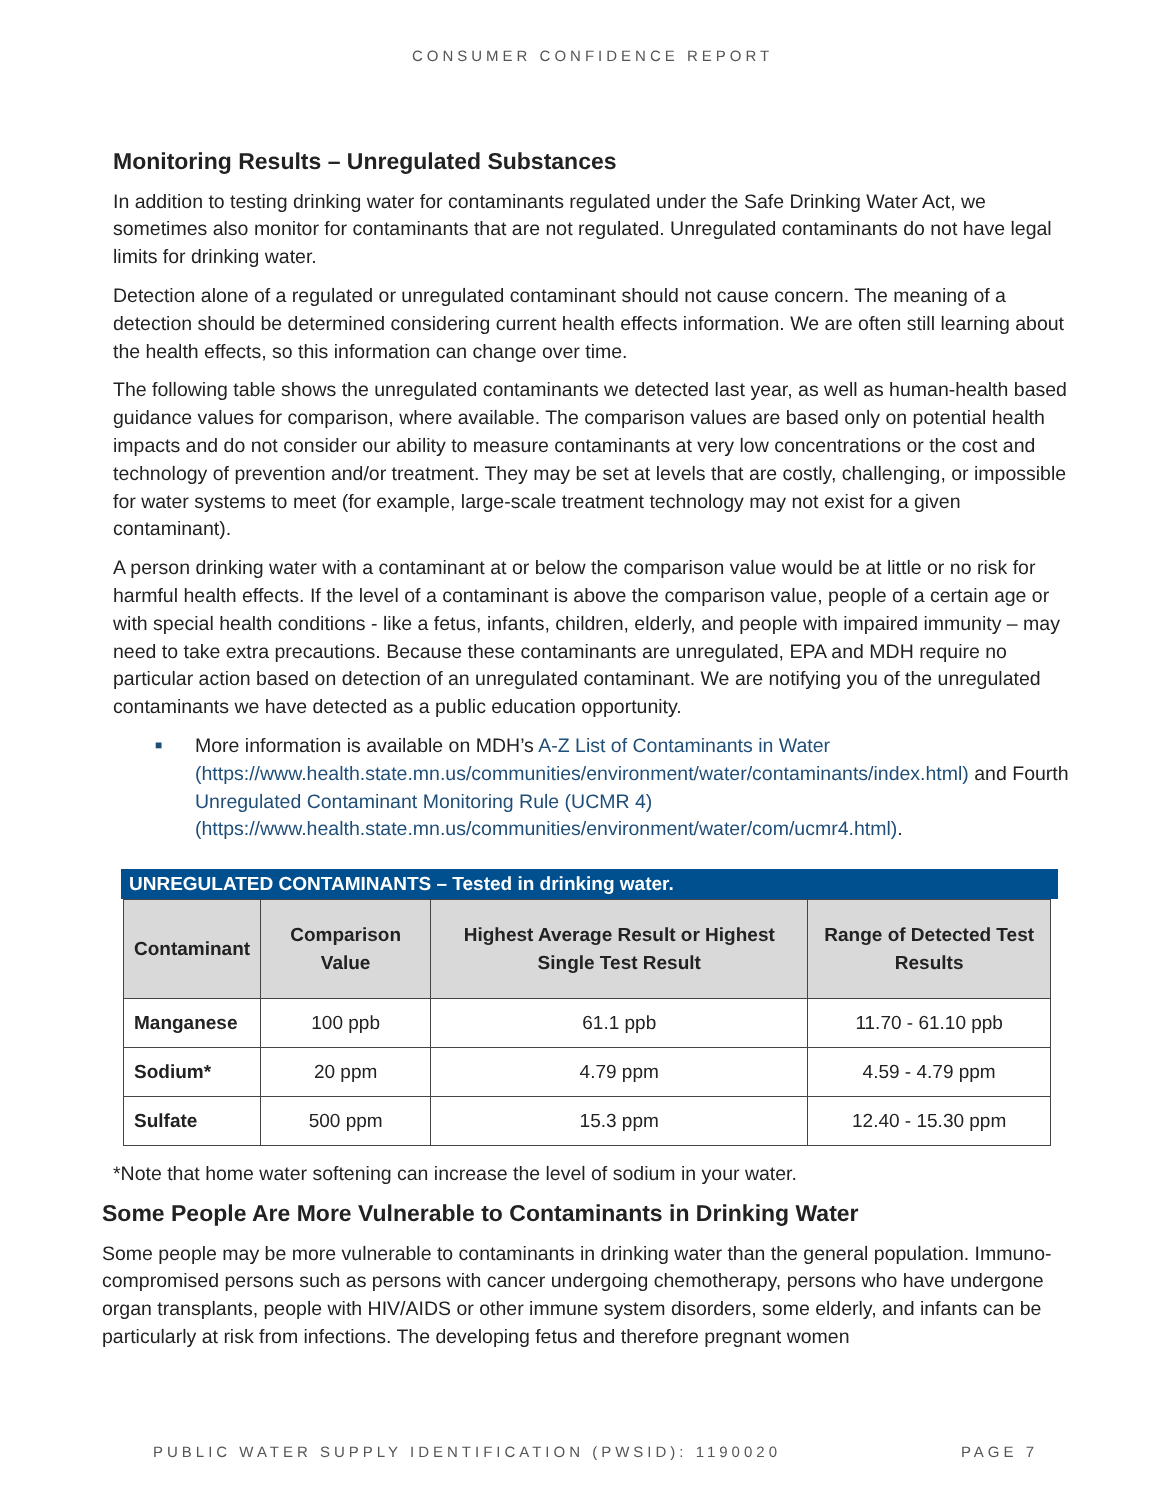CONSUMER CONFIDENCE REPORT
Monitoring Results – Unregulated Substances
In addition to testing drinking water for contaminants regulated under the Safe Drinking Water Act, we sometimes also monitor for contaminants that are not regulated. Unregulated contaminants do not have legal limits for drinking water.
Detection alone of a regulated or unregulated contaminant should not cause concern. The meaning of a detection should be determined considering current health effects information. We are often still learning about the health effects, so this information can change over time.
The following table shows the unregulated contaminants we detected last year, as well as human-health based guidance values for comparison, where available. The comparison values are based only on potential health impacts and do not consider our ability to measure contaminants at very low concentrations or the cost and technology of prevention and/or treatment. They may be set at levels that are costly, challenging, or impossible for water systems to meet (for example, large-scale treatment technology may not exist for a given contaminant).
A person drinking water with a contaminant at or below the comparison value would be at little or no risk for harmful health effects. If the level of a contaminant is above the comparison value, people of a certain age or with special health conditions - like a fetus, infants, children, elderly, and people with impaired immunity – may need to take extra precautions. Because these contaminants are unregulated, EPA and MDH require no particular action based on detection of an unregulated contaminant. We are notifying you of the unregulated contaminants we have detected as a public education opportunity.
■ More information is available on MDH’s A-Z List of Contaminants in Water (https://www.health.state.mn.us/communities/environment/water/contaminants/index.html) and Fourth Unregulated Contaminant Monitoring Rule (UCMR 4) (https://www.health.state.mn.us/communities/environment/water/com/ucmr4.html).
UNREGULATED CONTAMINANTS – Tested in drinking water.
| Contaminant | Comparison Value | Highest Average Result or Highest Single Test Result | Range of Detected Test Results |
| --- | --- | --- | --- |
| Manganese | 100 ppb | 61.1 ppb | 11.70 - 61.10 ppb |
| Sodium* | 20 ppm | 4.79 ppm | 4.59 - 4.79 ppm |
| Sulfate | 500 ppm | 15.3 ppm | 12.40 - 15.30 ppm |
*Note that home water softening can increase the level of sodium in your water.
Some People Are More Vulnerable to Contaminants in Drinking Water
Some people may be more vulnerable to contaminants in drinking water than the general population. Immuno-compromised persons such as persons with cancer undergoing chemotherapy, persons who have undergone organ transplants, people with HIV/AIDS or other immune system disorders, some elderly, and infants can be particularly at risk from infections. The developing fetus and therefore pregnant women
PUBLIC WATER SUPPLY IDENTIFICATION (PWSID): 1190020 PAGE 7